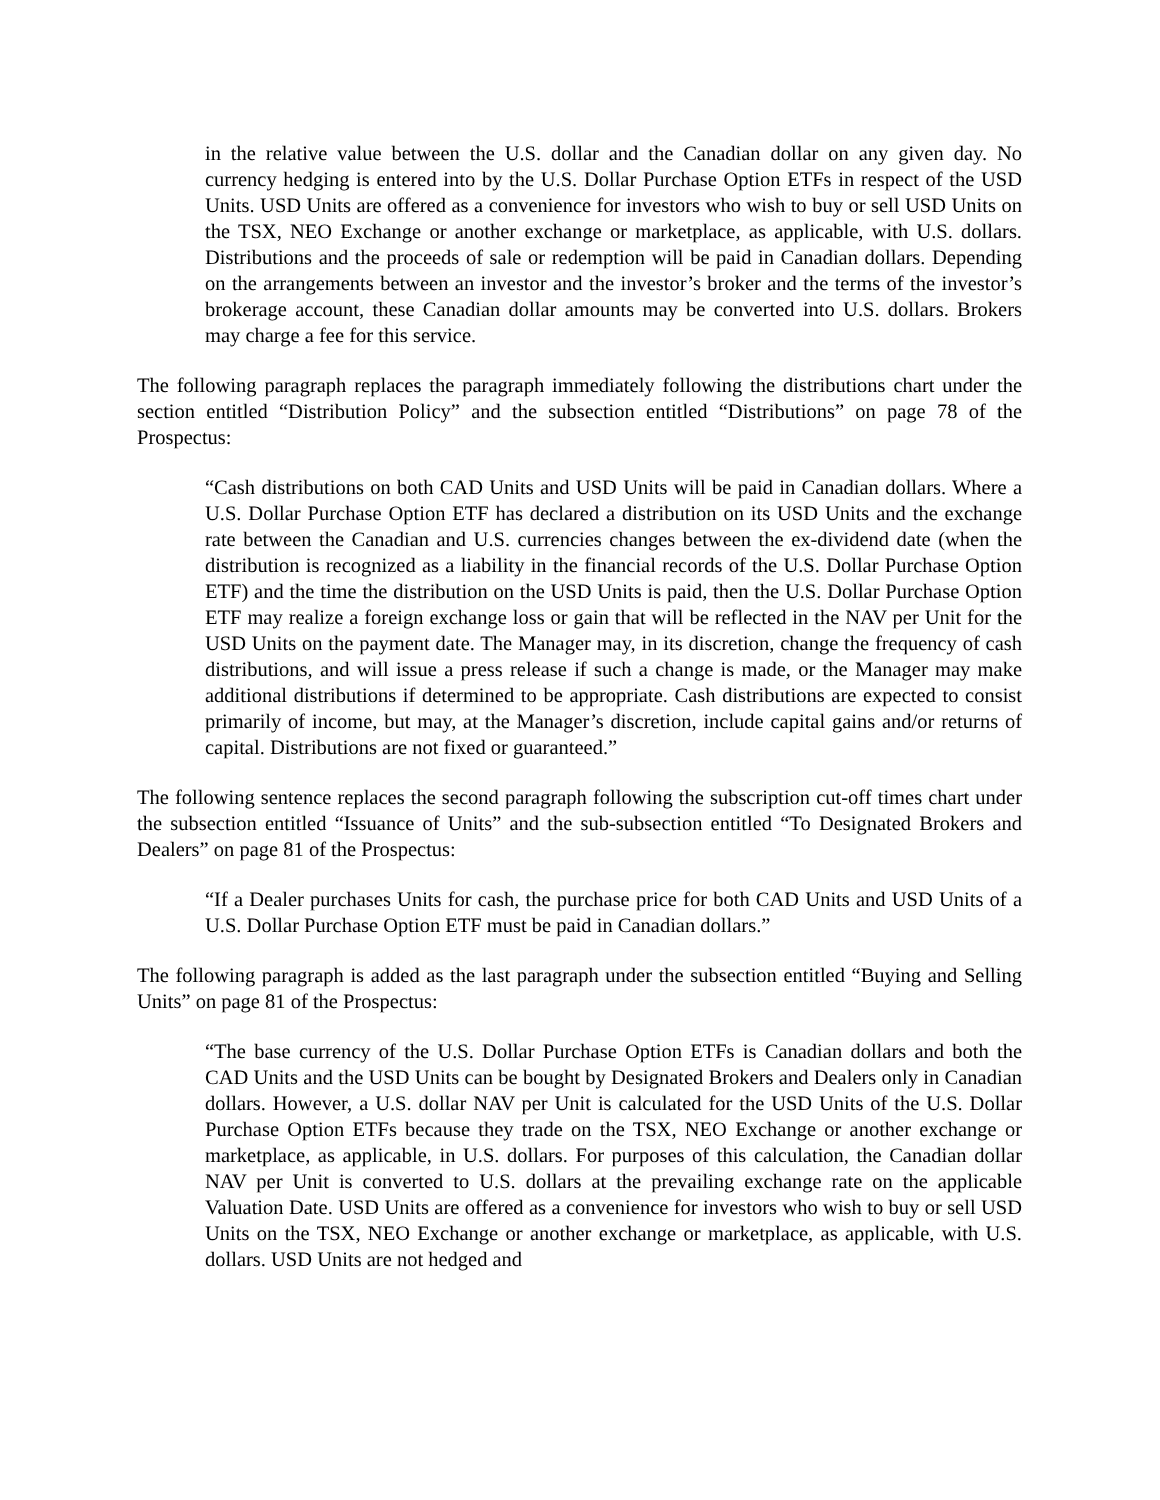in the relative value between the U.S. dollar and the Canadian dollar on any given day. No currency hedging is entered into by the U.S. Dollar Purchase Option ETFs in respect of the USD Units. USD Units are offered as a convenience for investors who wish to buy or sell USD Units on the TSX, NEO Exchange or another exchange or marketplace, as applicable, with U.S. dollars. Distributions and the proceeds of sale or redemption will be paid in Canadian dollars. Depending on the arrangements between an investor and the investor’s broker and the terms of the investor’s brokerage account, these Canadian dollar amounts may be converted into U.S. dollars. Brokers may charge a fee for this service.
The following paragraph replaces the paragraph immediately following the distributions chart under the section entitled “Distribution Policy” and the subsection entitled “Distributions” on page 78 of the Prospectus:
“Cash distributions on both CAD Units and USD Units will be paid in Canadian dollars. Where a U.S. Dollar Purchase Option ETF has declared a distribution on its USD Units and the exchange rate between the Canadian and U.S. currencies changes between the ex-dividend date (when the distribution is recognized as a liability in the financial records of the U.S. Dollar Purchase Option ETF) and the time the distribution on the USD Units is paid, then the U.S. Dollar Purchase Option ETF may realize a foreign exchange loss or gain that will be reflected in the NAV per Unit for the USD Units on the payment date. The Manager may, in its discretion, change the frequency of cash distributions, and will issue a press release if such a change is made, or the Manager may make additional distributions if determined to be appropriate. Cash distributions are expected to consist primarily of income, but may, at the Manager’s discretion, include capital gains and/or returns of capital. Distributions are not fixed or guaranteed.”
The following sentence replaces the second paragraph following the subscription cut-off times chart under the subsection entitled “Issuance of Units” and the sub-subsection entitled “To Designated Brokers and Dealers” on page 81 of the Prospectus:
“If a Dealer purchases Units for cash, the purchase price for both CAD Units and USD Units of a U.S. Dollar Purchase Option ETF must be paid in Canadian dollars.”
The following paragraph is added as the last paragraph under the subsection entitled “Buying and Selling Units” on page 81 of the Prospectus:
“The base currency of the U.S. Dollar Purchase Option ETFs is Canadian dollars and both the CAD Units and the USD Units can be bought by Designated Brokers and Dealers only in Canadian dollars. However, a U.S. dollar NAV per Unit is calculated for the USD Units of the U.S. Dollar Purchase Option ETFs because they trade on the TSX, NEO Exchange or another exchange or marketplace, as applicable, in U.S. dollars. For purposes of this calculation, the Canadian dollar NAV per Unit is converted to U.S. dollars at the prevailing exchange rate on the applicable Valuation Date. USD Units are offered as a convenience for investors who wish to buy or sell USD Units on the TSX, NEO Exchange or another exchange or marketplace, as applicable, with U.S. dollars. USD Units are not hedged and